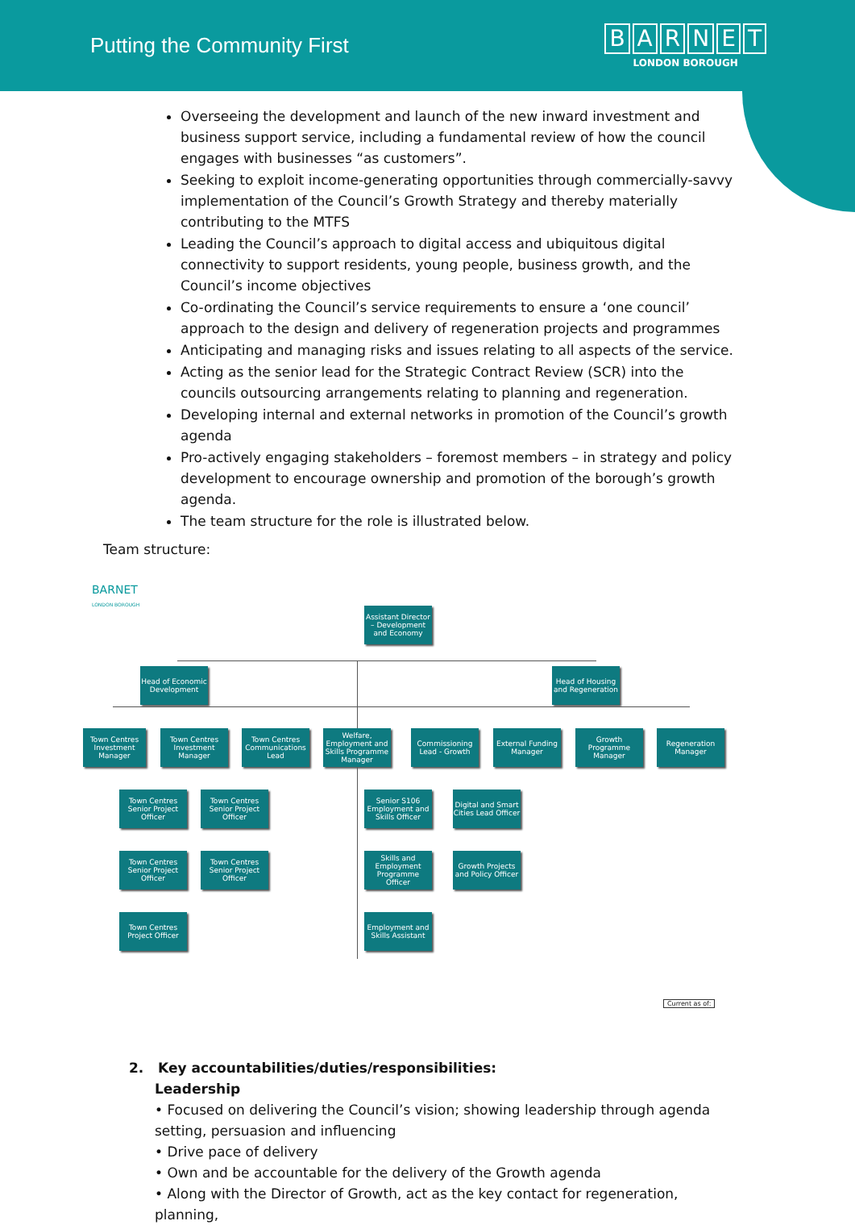Putting the Community First
BARNET
LONDON BOROUGH
Overseeing the development and launch of the new inward investment and business support service, including a fundamental review of how the council engages with businesses “as customers”.
Seeking to exploit income-generating opportunities through commercially-savvy implementation of the Council’s Growth Strategy and thereby materially contributing to the MTFS
Leading the Council’s approach to digital access and ubiquitous digital connectivity to support residents, young people, business growth, and the Council’s income objectives
Co-ordinating the Council’s service requirements to ensure a ‘one council’ approach to the design and delivery of regeneration projects and programmes
Anticipating and managing risks and issues relating to all aspects of the service.
Acting as the senior lead for the Strategic Contract Review (SCR) into the councils outsourcing arrangements relating to planning and regeneration.
Developing internal and external networks in promotion of the Council’s growth agenda
Pro-actively engaging stakeholders – foremost members – in strategy and policy development to encourage ownership and promotion of the borough’s growth agenda.
The team structure for the role is illustrated below.
Team structure:
BARNET
LONDON BOROUGH
Assistant Director – Development and Economy
Head of Economic Development
Head of Housing and Regeneration
Town Centres Investment Manager
Town Centres Investment Manager
Town Centres Communications Lead
Welfare, Employment and Skills Programme Manager
Commissioning Lead - Growth
External Funding Manager
Growth Programme Manager
Regeneration Manager
Town Centres Senior Project Officer
Town Centres Senior Project Officer
Senior S106 Employment and Skills Officer
Digital and Smart Cities Lead Officer
Town Centres Senior Project Officer
Town Centres Senior Project Officer
Skills and Employment Programme Officer
Growth Projects and Policy Officer
Town Centres Project Officer
Employment and Skills Assistant
Current as of:
2. Key accountabilities/duties/responsibilities:
Leadership
• Focused on delivering the Council’s vision; showing leadership through agenda setting, persuasion and influencing
• Drive pace of delivery
• Own and be accountable for the delivery of the Growth agenda
• Along with the Director of Growth, act as the key contact for regeneration, planning,